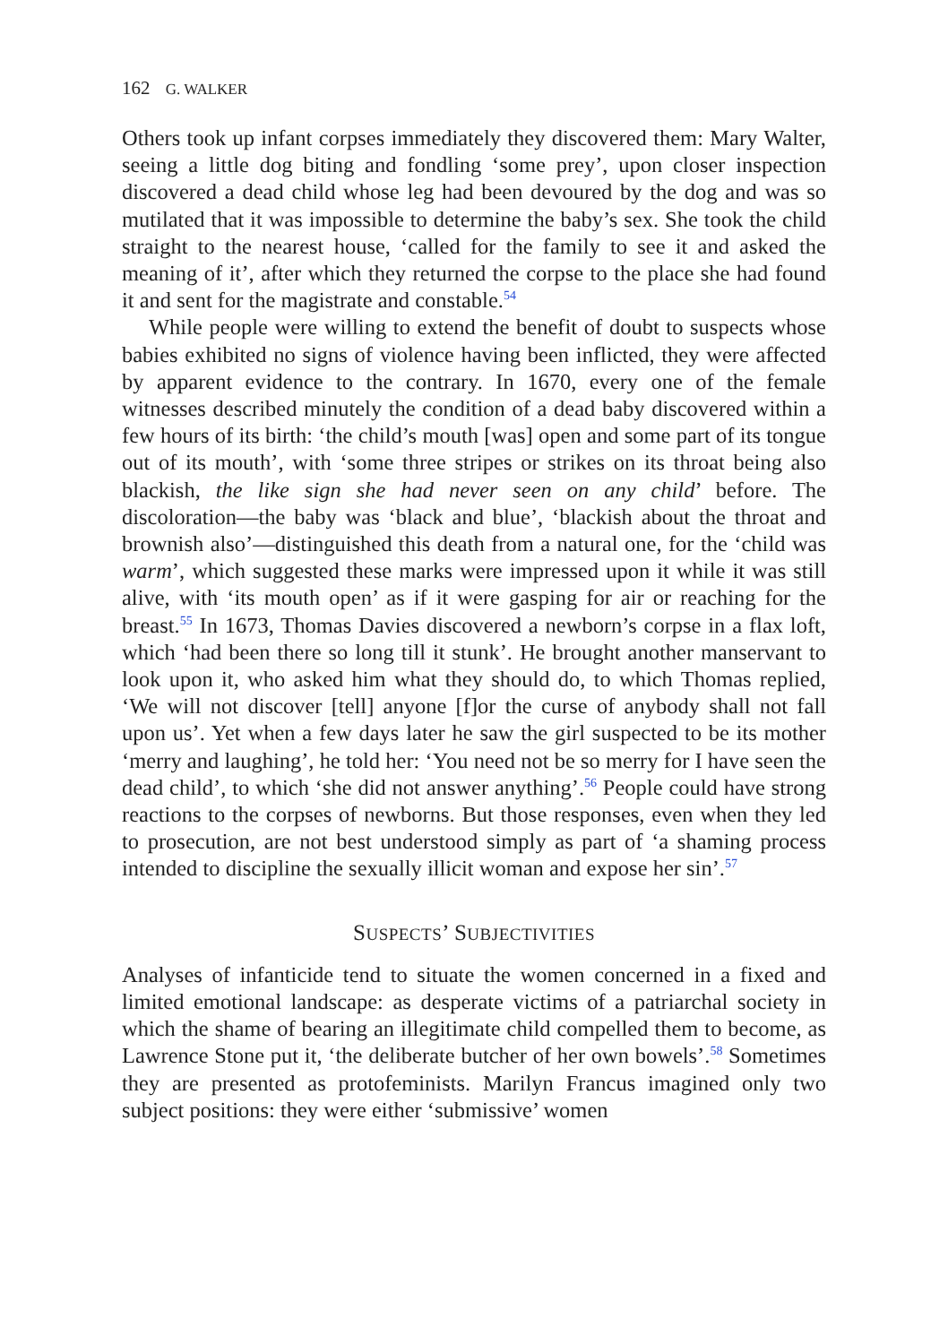162 G. WALKER
Others took up infant corpses immediately they discovered them: Mary Walter, seeing a little dog biting and fondling ‘some prey’, upon closer inspection discovered a dead child whose leg had been devoured by the dog and was so mutilated that it was impossible to determine the baby’s sex. She took the child straight to the nearest house, ‘called for the family to see it and asked the meaning of it’, after which they returned the corpse to the place she had found it and sent for the magistrate and constable.<sup>54</sup>
While people were willing to extend the benefit of doubt to suspects whose babies exhibited no signs of violence having been inflicted, they were affected by apparent evidence to the contrary. In 1670, every one of the female witnesses described minutely the condition of a dead baby discovered within a few hours of its birth: ‘the child’s mouth [was] open and some part of its tongue out of its mouth’, with ‘some three stripes or strikes on its throat being also blackish, the like sign she had never seen on any child’ before. The discoloration—the baby was ‘black and blue’, ‘blackish about the throat and brownish also’—distinguished this death from a natural one, for the ‘child was warm’, which suggested these marks were impressed upon it while it was still alive, with ‘its mouth open’ as if it were gasping for air or reaching for the breast.<sup>55</sup> In 1673, Thomas Davies discovered a newborn’s corpse in a flax loft, which ‘had been there so long till it stunk’. He brought another manservant to look upon it, who asked him what they should do, to which Thomas replied, ‘We will not discover [tell] anyone [f]or the curse of anybody shall not fall upon us’. Yet when a few days later he saw the girl suspected to be its mother ‘merry and laughing’, he told her: ‘You need not be so merry for I have seen the dead child’, to which ‘she did not answer anything’.<sup>56</sup> People could have strong reactions to the corpses of newborns. But those responses, even when they led to prosecution, are not best understood simply as part of ‘a shaming process intended to discipline the sexually illicit woman and expose her sin’.<sup>57</sup>
SUSPECTS’ SUBJECTIVITIES
Analyses of infanticide tend to situate the women concerned in a fixed and limited emotional landscape: as desperate victims of a patriarchal society in which the shame of bearing an illegitimate child compelled them to become, as Lawrence Stone put it, ‘the deliberate butcher of her own bowels’.<sup>58</sup> Sometimes they are presented as protofeminists. Marilyn Francus imagined only two subject positions: they were either ‘submissive’ women